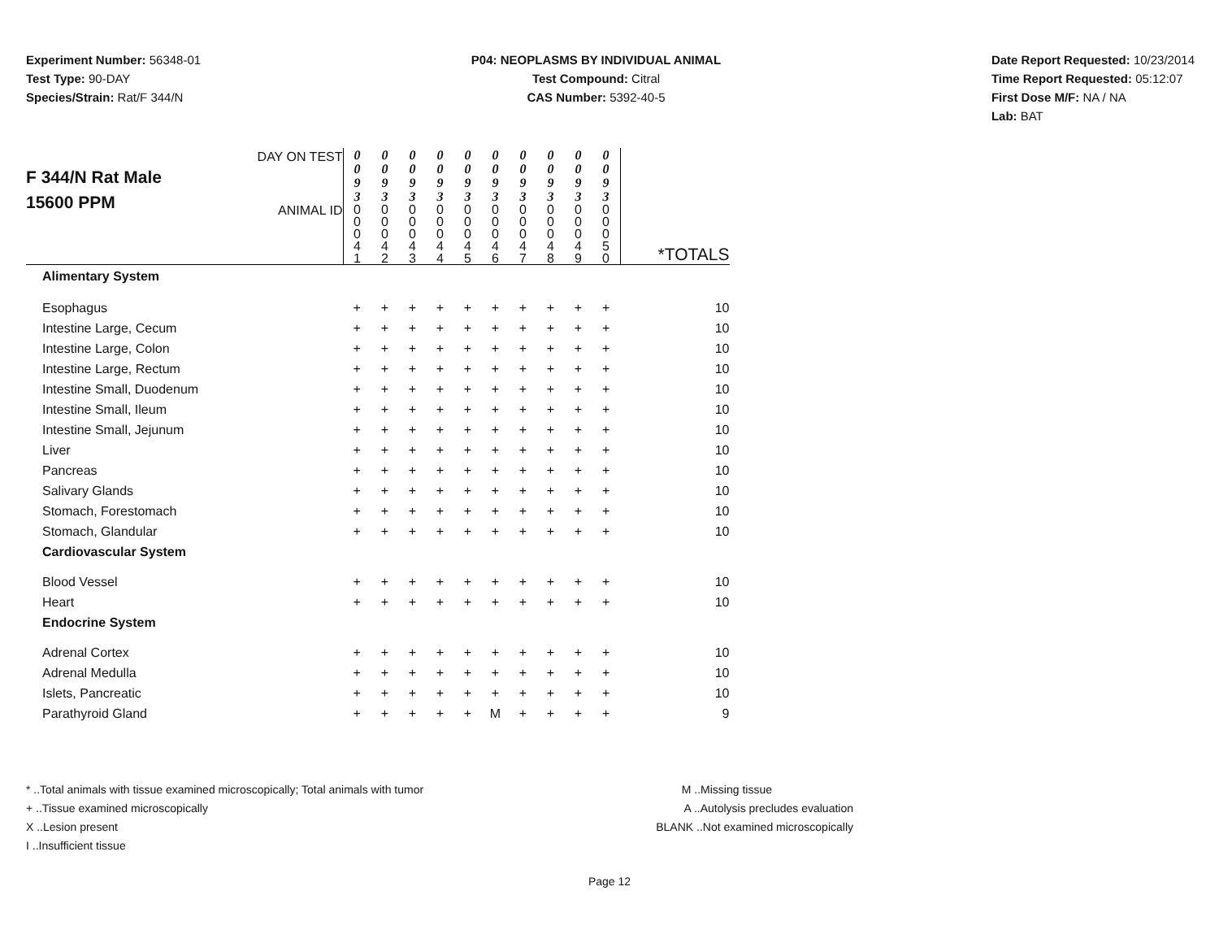Experiment Number: 56348-01
Test Type: 90-DAY
Species/Strain: Rat/F 344/N
P04: NEOPLASMS BY INDIVIDUAL ANIMAL
Test Compound: Citral
CAS Number: 5392-40-5
Date Report Requested: 10/23/2014
Time Report Requested: 05:12:07
First Dose M/F: NA / NA
Lab: BAT
| F 344/N Rat Male 15600 PPM DAY ON TEST ANIMAL ID | 0 0 9 3 0 0 0 4 1 | 0 0 9 3 0 0 0 4 2 | 0 0 9 3 0 0 0 4 3 | 0 0 9 3 0 0 0 4 4 | 0 0 9 3 0 0 0 4 5 | 0 0 9 3 0 0 0 4 6 | 0 0 9 3 0 0 0 4 7 | 0 0 9 3 0 0 0 4 8 | 0 0 9 3 0 0 0 4 9 | 0 0 9 3 0 0 0 5 0 | *TOTALS |
| Alimentary System | | | | | | | | | | | |
| Esophagus | + | + | + | + | + | + | + | + | + | + | 10 |
| Intestine Large, Cecum | + | + | + | + | + | + | + | + | + | + | 10 |
| Intestine Large, Colon | + | + | + | + | + | + | + | + | + | + | 10 |
| Intestine Large, Rectum | + | + | + | + | + | + | + | + | + | + | 10 |
| Intestine Small, Duodenum | + | + | + | + | + | + | + | + | + | + | 10 |
| Intestine Small, Ileum | + | + | + | + | + | + | + | + | + | + | 10 |
| Intestine Small, Jejunum | + | + | + | + | + | + | + | + | + | + | 10 |
| Liver | + | + | + | + | + | + | + | + | + | + | 10 |
| Pancreas | + | + | + | + | + | + | + | + | + | + | 10 |
| Salivary Glands | + | + | + | + | + | + | + | + | + | + | 10 |
| Stomach, Forestomach | + | + | + | + | + | + | + | + | + | + | 10 |
| Stomach, Glandular | + | + | + | + | + | + | + | + | + | + | 10 |
| Cardiovascular System | | | | | | | | | | | |
| Blood Vessel | + | + | + | + | + | + | + | + | + | + | 10 |
| Heart | + | + | + | + | + | + | + | + | + | + | 10 |
| Endocrine System | | | | | | | | | | | |
| Adrenal Cortex | + | + | + | + | + | + | + | + | + | + | 10 |
| Adrenal Medulla | + | + | + | + | + | + | + | + | + | + | 10 |
| Islets, Pancreatic | + | + | + | + | + | + | + | + | + | + | 10 |
| Parathyroid Gland | + | + | + | + | + | M | + | + | + | + | 9 |
* ..Total animals with tissue examined microscopically; Total animals with tumor
+ ..Tissue examined microscopically
X ..Lesion present
I ..Insufficient tissue
M ..Missing tissue
A ..Autolysis precludes evaluation
BLANK ..Not examined microscopically
Page 12